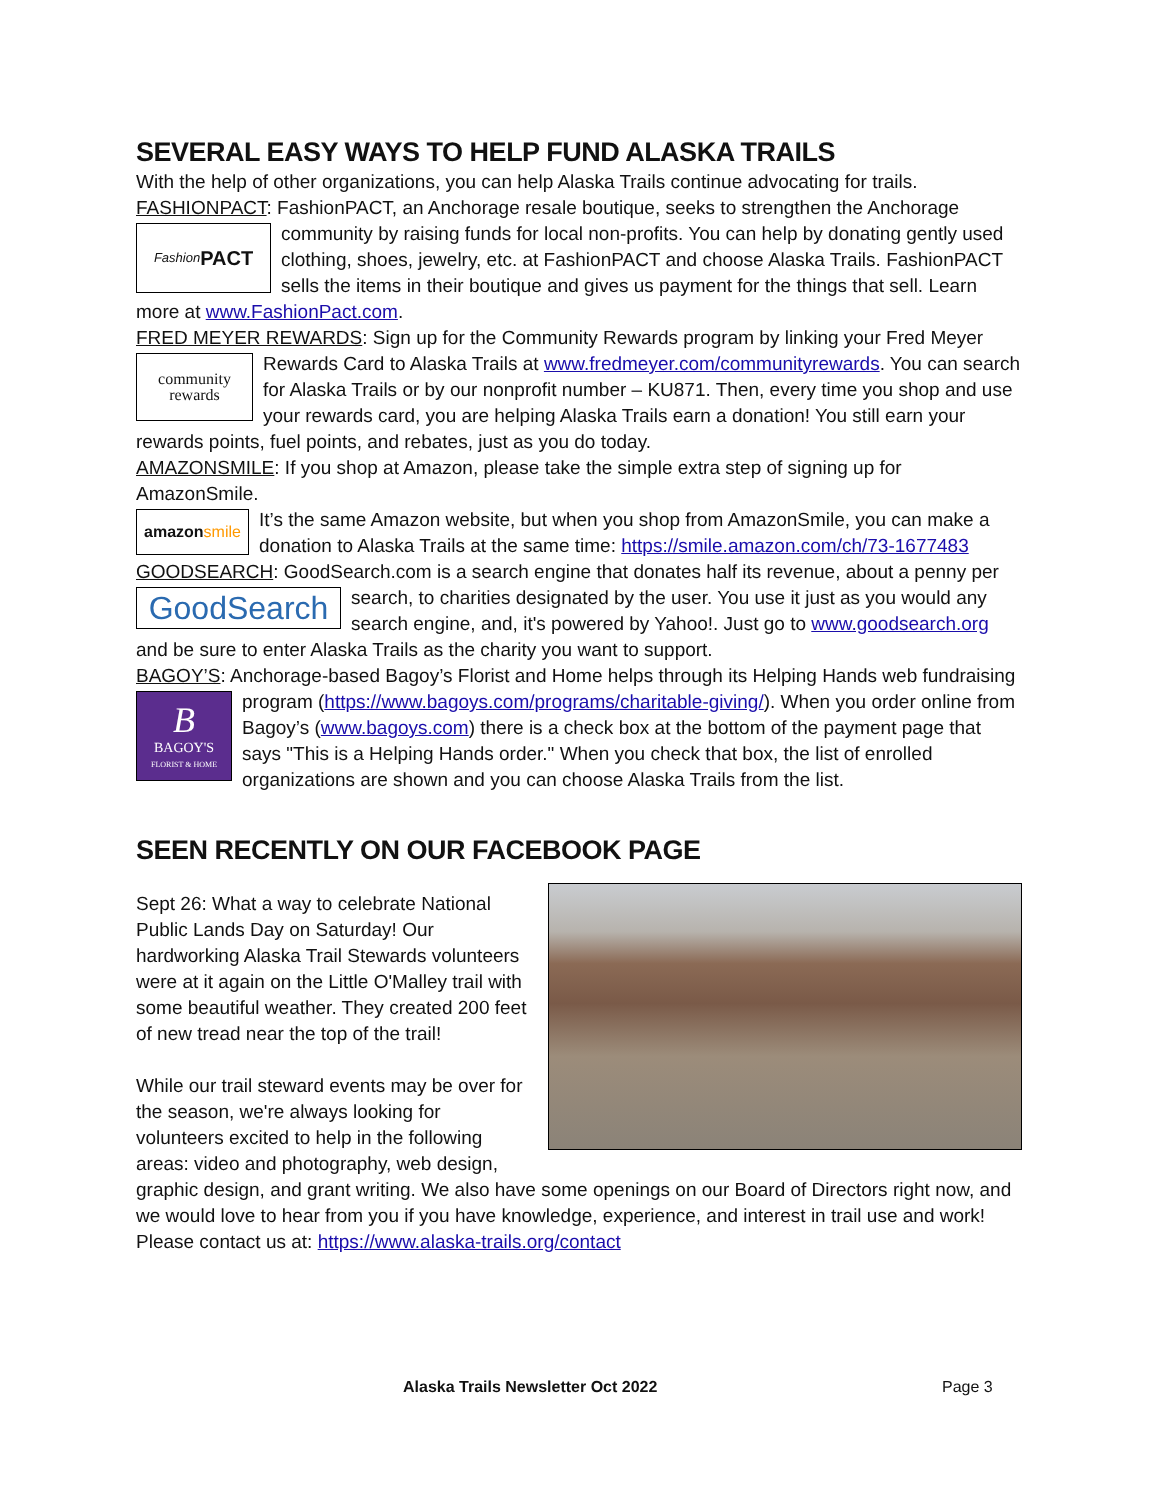SEVERAL EASY WAYS TO HELP FUND ALASKA TRAILS
With the help of other organizations, you can help Alaska Trails continue advocating for trails.
FASHIONPACT: FashionPACT, an Anchorage resale boutique, seeks to strengthen the Anchorage
Fashion PACT
community by raising funds for local non-profits. You can help by donating gently used clothing, shoes, jewelry, etc. at FashionPACT and choose Alaska Trails. FashionPACT sells the items in their boutique and gives us payment for the things that sell. Learn more at www.FashionPact.com.
FRED MEYER REWARDS: Sign up for the Community Rewards program by linking your Fred Meyer
community
rewards
Rewards Card to Alaska Trails at www.fredmeyer.com/communityrewards. You can search for Alaska Trails or by our nonprofit number – KU871. Then, every time you shop and use your rewards card, you are helping Alaska Trails earn a donation! You still earn your rewards points, fuel points, and rebates, just as you do today.
AMAZONSMILE: If you shop at Amazon, please take the simple extra step of signing up for AmazonSmile.
amazon smile
It’s the same Amazon website, but when you shop from AmazonSmile, you can make a donation to Alaska Trails at the same time: https://smile.amazon.com/ch/73-1677483
GOODSEARCH: GoodSearch.com is a search engine that donates half its revenue, about a penny per
GoodSearch
search, to charities designated by the user. You use it just as you would any search engine, and, it's powered by Yahoo!. Just go to www.goodsearch.org and be sure to enter Alaska Trails as the charity you want to support.
BAGOY’S: Anchorage-based Bagoy’s Florist and Home helps through its Helping Hands web fundraising
B
BAGOY'S
FLORIST & HOME
program (https://www.bagoys.com/programs/charitable-giving/). When you order online from Bagoy’s (www.bagoys.com) there is a check box at the bottom of the payment page that says "This is a Helping Hands order." When you check that box, the list of enrolled organizations are shown and you can choose Alaska Trails from the list.
SEEN RECENTLY ON OUR FACEBOOK PAGE
Sept 26: What a way to celebrate National Public Lands Day on Saturday! Our hardworking Alaska Trail Stewards volunteers were at it again on the Little O'Malley trail with some beautiful weather. They created 200 feet of new tread near the top of the trail!
While our trail steward events may be over for the season, we're always looking for volunteers excited to help in the following areas: video and photography, web design, graphic design, and grant writing. We also have some openings on our Board of Directors right now, and we would love to hear from you if you have knowledge, experience, and interest in trail use and work! Please contact us at: https://www.alaska-trails.org/contact
Alaska Trails Newsletter Oct 2022 Page 3